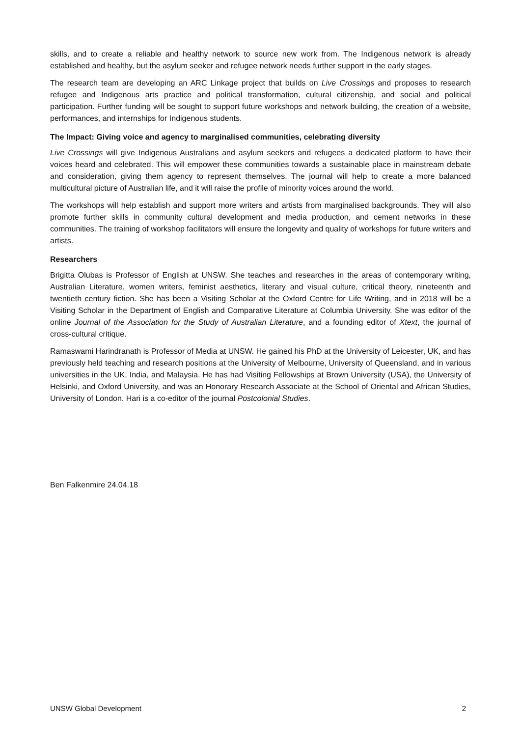skills, and to create a reliable and healthy network to source new work from. The Indigenous network is already established and healthy, but the asylum seeker and refugee network needs further support in the early stages.
The research team are developing an ARC Linkage project that builds on Live Crossings and proposes to research refugee and Indigenous arts practice and political transformation, cultural citizenship, and social and political participation. Further funding will be sought to support future workshops and network building, the creation of a website, performances, and internships for Indigenous students.
The Impact: Giving voice and agency to marginalised communities, celebrating diversity
Live Crossings will give Indigenous Australians and asylum seekers and refugees a dedicated platform to have their voices heard and celebrated. This will empower these communities towards a sustainable place in mainstream debate and consideration, giving them agency to represent themselves. The journal will help to create a more balanced multicultural picture of Australian life, and it will raise the profile of minority voices around the world.
The workshops will help establish and support more writers and artists from marginalised backgrounds. They will also promote further skills in community cultural development and media production, and cement networks in these communities. The training of workshop facilitators will ensure the longevity and quality of workshops for future writers and artists.
Researchers
Brigitta Olubas is Professor of English at UNSW. She teaches and researches in the areas of contemporary writing, Australian Literature, women writers, feminist aesthetics, literary and visual culture, critical theory, nineteenth and twentieth century fiction. She has been a Visiting Scholar at the Oxford Centre for Life Writing, and in 2018 will be a Visiting Scholar in the Department of English and Comparative Literature at Columbia University. She was editor of the online Journal of the Association for the Study of Australian Literature, and a founding editor of Xtext, the journal of cross-cultural critique.
Ramaswami Harindranath is Professor of Media at UNSW. He gained his PhD at the University of Leicester, UK, and has previously held teaching and research positions at the University of Melbourne, University of Queensland, and in various universities in the UK, India, and Malaysia. He has had Visiting Fellowships at Brown University (USA), the University of Helsinki, and Oxford University, and was an Honorary Research Associate at the School of Oriental and African Studies, University of London. Hari is a co-editor of the journal Postcolonial Studies.
Ben Falkenmire 24.04.18
UNSW Global Development 2